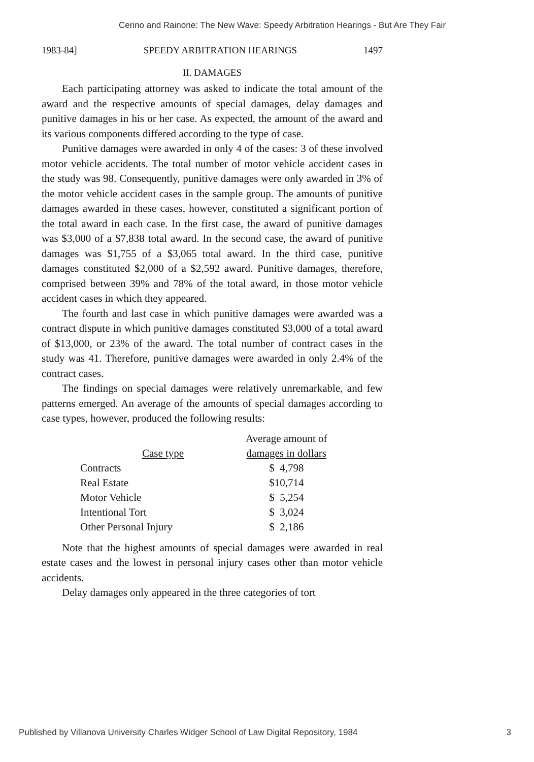Cerino and Rainone: The New Wave: Speedy Arbitration Hearings - But Are They Fair
1983-84] SPEEDY ARBITRATION HEARINGS 1497
II. DAMAGES
Each participating attorney was asked to indicate the total amount of the award and the respective amounts of special damages, delay damages and punitive damages in his or her case. As expected, the amount of the award and its various components differed according to the type of case.
Punitive damages were awarded in only 4 of the cases: 3 of these involved motor vehicle accidents. The total number of motor vehicle accident cases in the study was 98. Consequently, punitive damages were only awarded in 3% of the motor vehicle accident cases in the sample group. The amounts of punitive damages awarded in these cases, however, constituted a significant portion of the total award in each case. In the first case, the award of punitive damages was $3,000 of a $7,838 total award. In the second case, the award of punitive damages was $1,755 of a $3,065 total award. In the third case, punitive damages constituted $2,000 of a $2,592 award. Punitive damages, therefore, comprised between 39% and 78% of the total award, in those motor vehicle accident cases in which they appeared.
The fourth and last case in which punitive damages were awarded was a contract dispute in which punitive damages constituted $3,000 of a total award of $13,000, or 23% of the award. The total number of contract cases in the study was 41. Therefore, punitive damages were awarded in only 2.4% of the contract cases.
The findings on special damages were relatively unremarkable, and few patterns emerged. An average of the amounts of special damages according to case types, however, produced the following results:
| | Average amount of |
| --- | --- |
| Case type | damages in dollars |
| Contracts | $ 4,798 |
| Real Estate | $10,714 |
| Motor Vehicle | $ 5,254 |
| Intentional Tort | $ 3,024 |
| Other Personal Injury | $ 2,186 |
Note that the highest amounts of special damages were awarded in real estate cases and the lowest in personal injury cases other than motor vehicle accidents.
Delay damages only appeared in the three categories of tort
Published by Villanova University Charles Widger School of Law Digital Repository, 1984 3